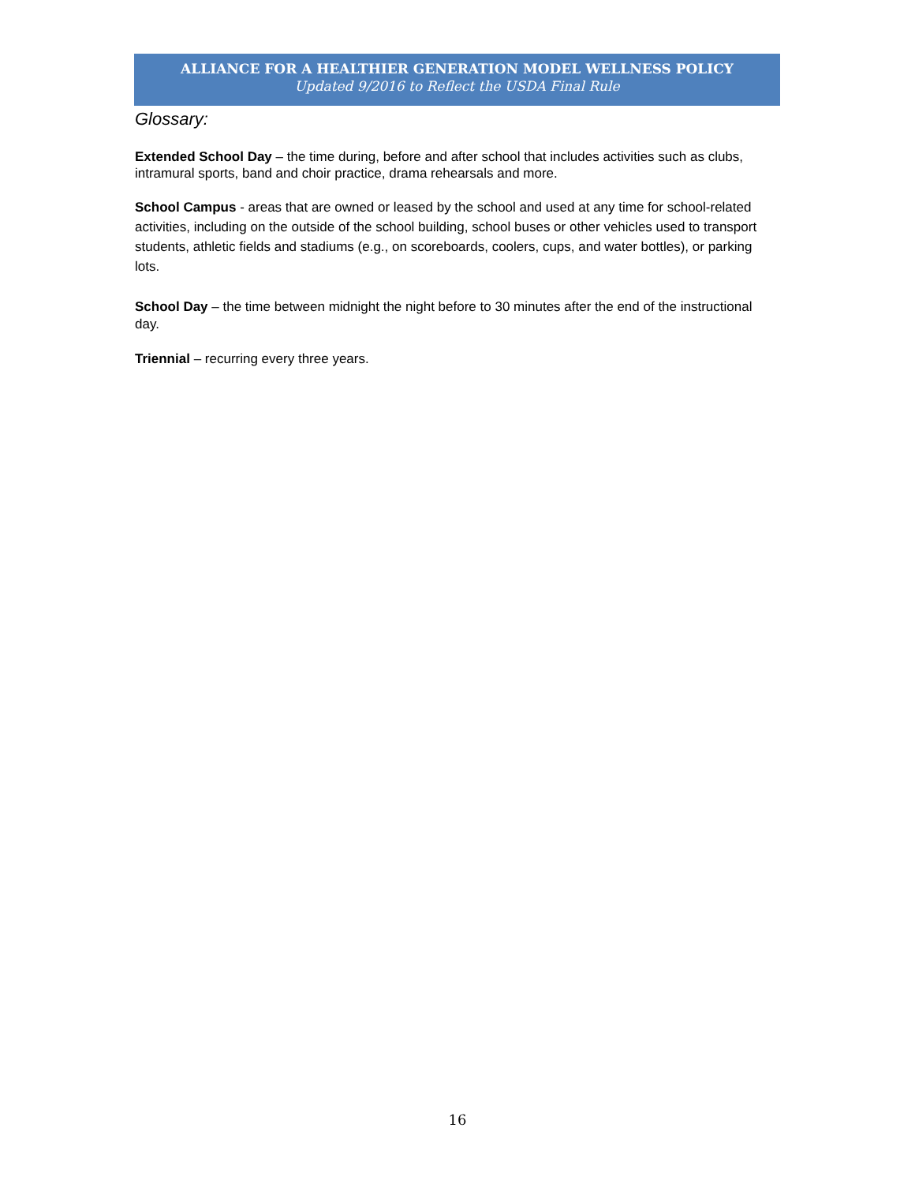ALLIANCE FOR A HEALTHIER GENERATION MODEL WELLNESS POLICY
Updated 9/2016 to Reflect the USDA Final Rule
Glossary:
Extended School Day – the time during, before and after school that includes activities such as clubs, intramural sports, band and choir practice, drama rehearsals and more.
School Campus - areas that are owned or leased by the school and used at any time for school-related activities, including on the outside of the school building, school buses or other vehicles used to transport students, athletic fields and stadiums (e.g., on scoreboards, coolers, cups, and water bottles), or parking lots.
School Day – the time between midnight the night before to 30 minutes after the end of the instructional day.
Triennial – recurring every three years.
16